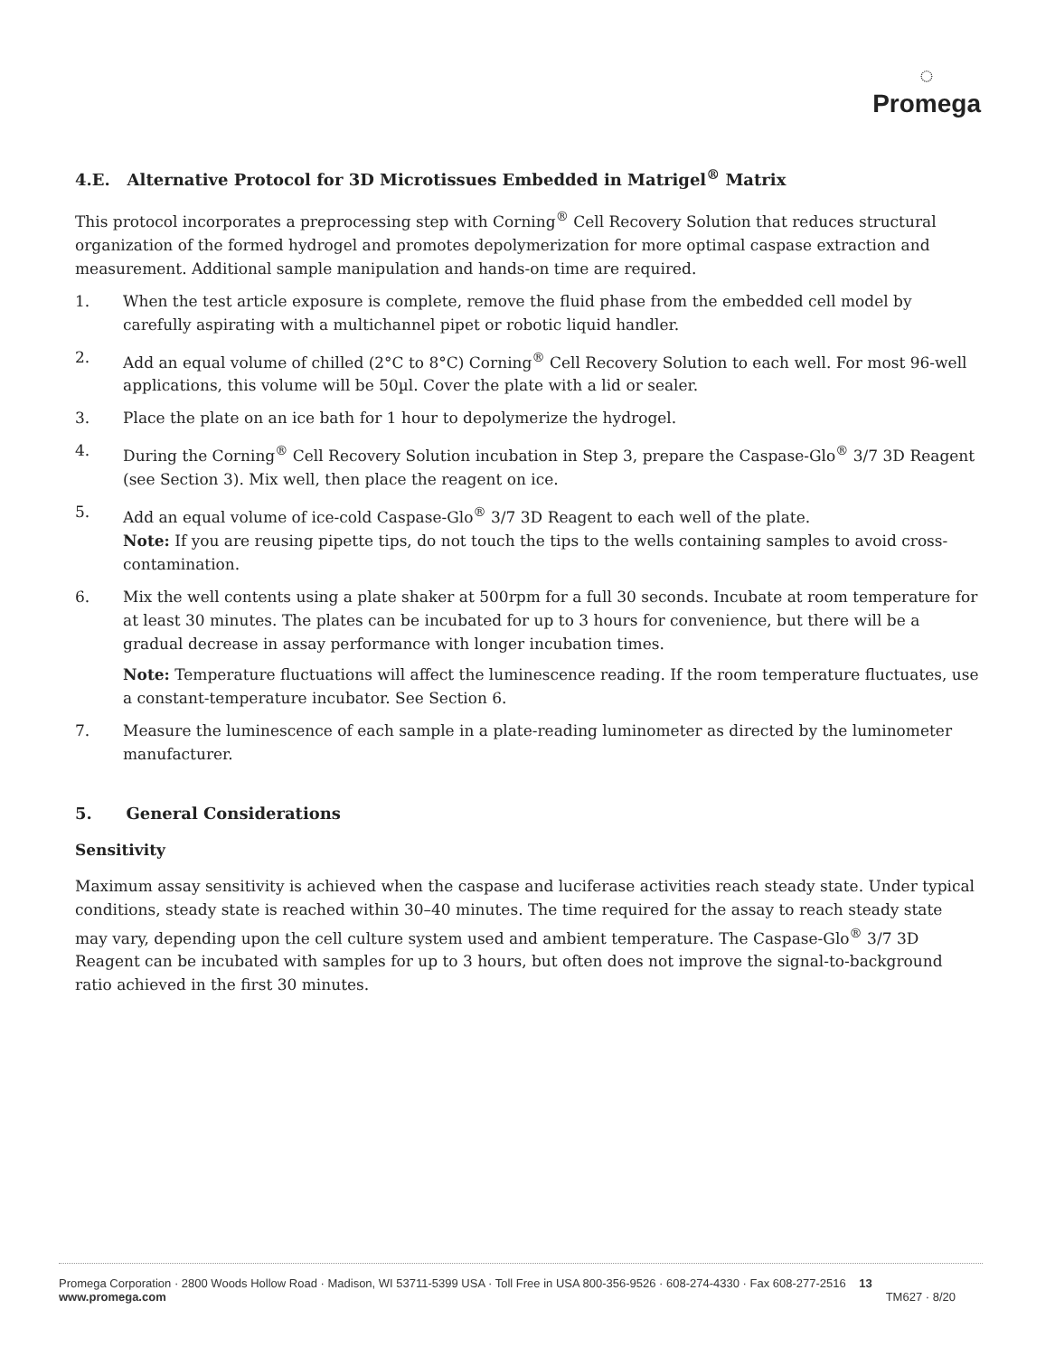◌
Promega
4.E. Alternative Protocol for 3D Microtissues Embedded in Matrigel<sup>®</sup> Matrix
This protocol incorporates a preprocessing step with Corning<sup>®</sup> Cell Recovery Solution that reduces structural organization of the formed hydrogel and promotes depolymerization for more optimal caspase extraction and measurement. Additional sample manipulation and hands-on time are required.
1. When the test article exposure is complete, remove the fluid phase from the embedded cell model by carefully aspirating with a multichannel pipet or robotic liquid handler.
2. Add an equal volume of chilled (2°C to 8°C) Corning<sup>®</sup> Cell Recovery Solution to each well. For most 96-well applications, this volume will be 50µl. Cover the plate with a lid or sealer.
3. Place the plate on an ice bath for 1 hour to depolymerize the hydrogel.
4. During the Corning<sup>®</sup> Cell Recovery Solution incubation in Step 3, prepare the Caspase-Glo<sup>®</sup> 3/7 3D Reagent (see Section 3). Mix well, then place the reagent on ice.
5. Add an equal volume of ice-cold Caspase-Glo<sup>®</sup> 3/7 3D Reagent to each well of the plate.
Note: If you are reusing pipette tips, do not touch the tips to the wells containing samples to avoid cross-contamination.
6. Mix the well contents using a plate shaker at 500rpm for a full 30 seconds. Incubate at room temperature for at least 30 minutes. The plates can be incubated for up to 3 hours for convenience, but there will be a gradual decrease in assay performance with longer incubation times.
Note: Temperature fluctuations will affect the luminescence reading. If the room temperature fluctuates, use a constant-temperature incubator. See Section 6.
7. Measure the luminescence of each sample in a plate-reading luminometer as directed by the luminometer manufacturer.
5. General Considerations
Sensitivity
Maximum assay sensitivity is achieved when the caspase and luciferase activities reach steady state. Under typical conditions, steady state is reached within 30–40 minutes. The time required for the assay to reach steady state may vary, depending upon the cell culture system used and ambient temperature. The Caspase-Glo<sup>®</sup> 3/7 3D Reagent can be incubated with samples for up to 3 hours, but often does not improve the signal-to-background ratio achieved in the first 30 minutes.
Promega Corporation · 2800 Woods Hollow Road · Madison, WI 53711-5399 USA · Toll Free in USA 800-356-9526 · 608-274-4330 · Fax 608-277-2516 13
www.promega.com TM627 · 8/20